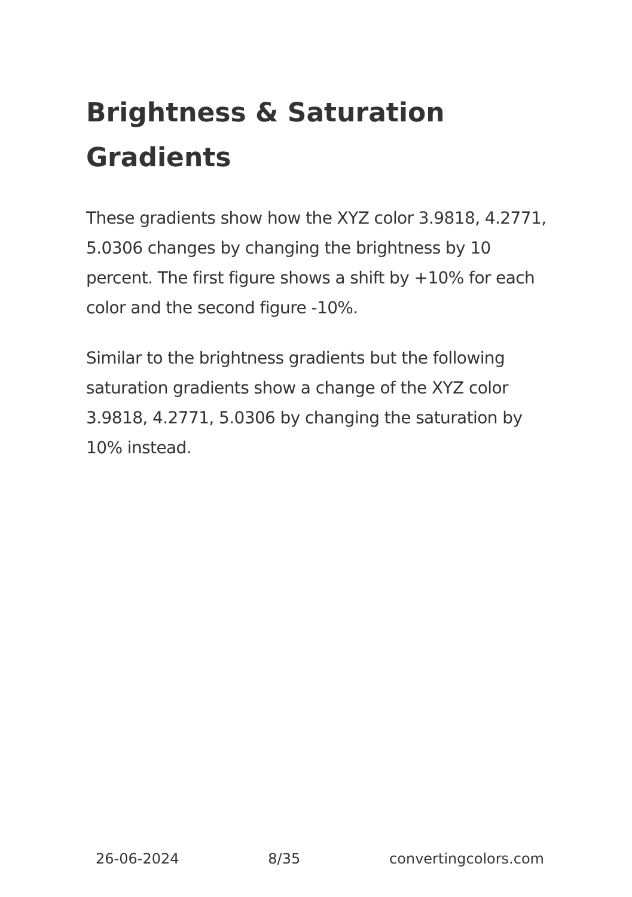Brightness & Saturation Gradients
These gradients show how the XYZ color 3.9818, 4.2771, 5.0306 changes by changing the brightness by 10 percent. The first figure shows a shift by +10% for each color and the second figure -10%.
Similar to the brightness gradients but the following saturation gradients show a change of the XYZ color 3.9818, 4.2771, 5.0306 by changing the saturation by 10% instead.
26-06-2024 8/35 convertingcolors.com